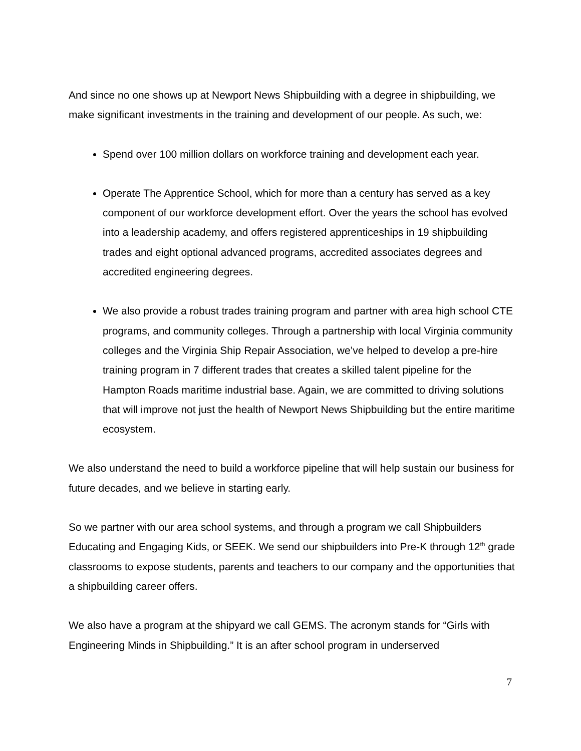And since no one shows up at Newport News Shipbuilding with a degree in shipbuilding, we make significant investments in the training and development of our people. As such, we:
Spend over 100 million dollars on workforce training and development each year.
Operate The Apprentice School, which for more than a century has served as a key component of our workforce development effort. Over the years the school has evolved into a leadership academy, and offers registered apprenticeships in 19 shipbuilding trades and eight optional advanced programs, accredited associates degrees and accredited engineering degrees.
We also provide a robust trades training program and partner with area high school CTE programs, and community colleges. Through a partnership with local Virginia community colleges and the Virginia Ship Repair Association, we’ve helped to develop a pre-hire training program in 7 different trades that creates a skilled talent pipeline for the Hampton Roads maritime industrial base. Again, we are committed to driving solutions that will improve not just the health of Newport News Shipbuilding but the entire maritime ecosystem.
We also understand the need to build a workforce pipeline that will help sustain our business for future decades, and we believe in starting early.
So we partner with our area school systems, and through a program we call Shipbuilders Educating and Engaging Kids, or SEEK. We send our shipbuilders into Pre-K through 12<sup>th</sup> grade classrooms to expose students, parents and teachers to our company and the opportunities that a shipbuilding career offers.
We also have a program at the shipyard we call GEMS. The acronym stands for “Girls with Engineering Minds in Shipbuilding.” It is an after school program in underserved
7